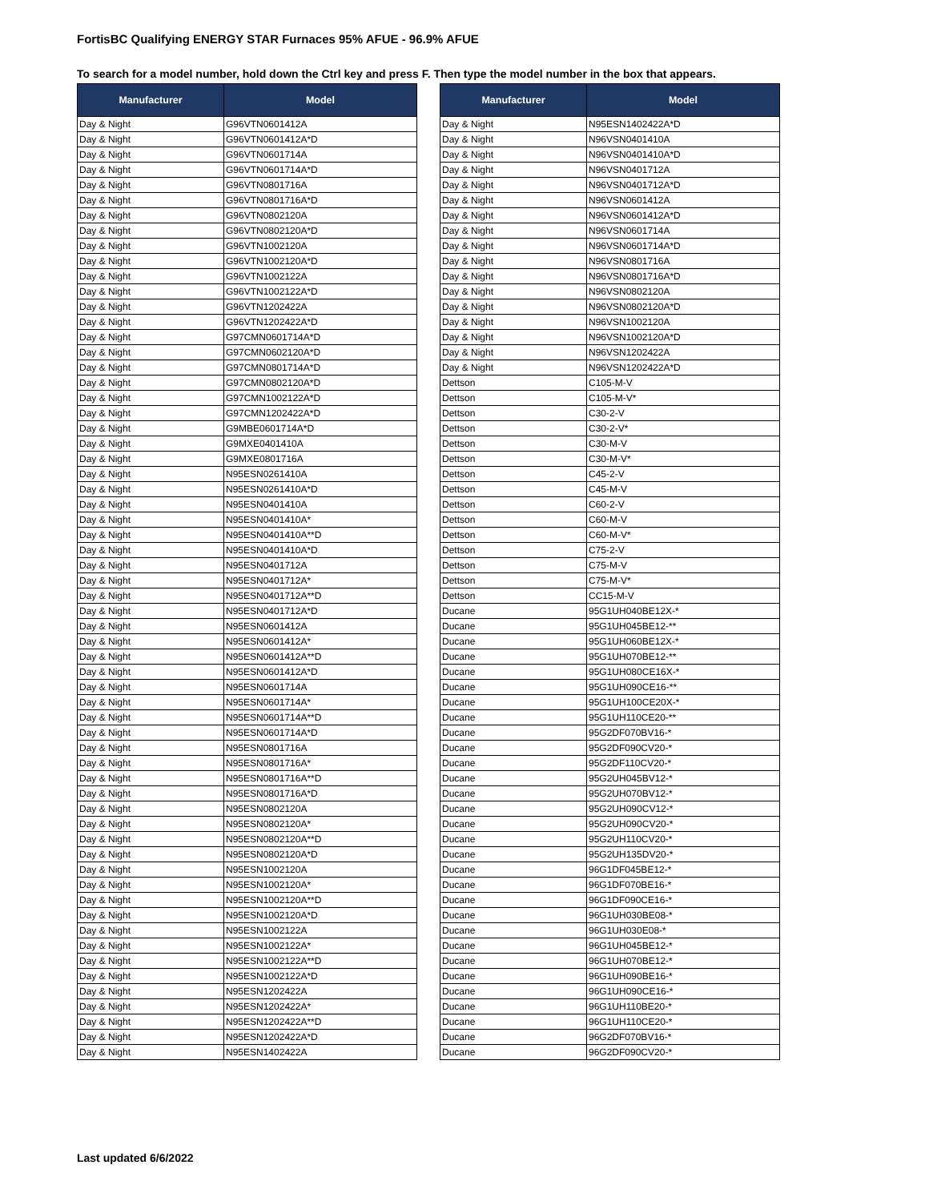FortisBC Qualifying ENERGY STAR Furnaces 95% AFUE - 96.9% AFUE
To search for a model number, hold down the Ctrl key and press F. Then type the model number in the box that appears.
| Manufacturer | Model |
| --- | --- |
| Day & Night | G96VTN0601412A |
| Day & Night | G96VTN0601412A*D |
| Day & Night | G96VTN0601714A |
| Day & Night | G96VTN0601714A*D |
| Day & Night | G96VTN0801716A |
| Day & Night | G96VTN0801716A*D |
| Day & Night | G96VTN0802120A |
| Day & Night | G96VTN0802120A*D |
| Day & Night | G96VTN1002120A |
| Day & Night | G96VTN1002120A*D |
| Day & Night | G96VTN1002122A |
| Day & Night | G96VTN1002122A*D |
| Day & Night | G96VTN1202422A |
| Day & Night | G96VTN1202422A*D |
| Day & Night | G97CMN0601714A*D |
| Day & Night | G97CMN0602120A*D |
| Day & Night | G97CMN0801714A*D |
| Day & Night | G97CMN0802120A*D |
| Day & Night | G97CMN1002122A*D |
| Day & Night | G97CMN1202422A*D |
| Day & Night | G9MBE0601714A*D |
| Day & Night | G9MXE0401410A |
| Day & Night | G9MXE0801716A |
| Day & Night | N95ESN0261410A |
| Day & Night | N95ESN0261410A*D |
| Day & Night | N95ESN0401410A |
| Day & Night | N95ESN0401410A* |
| Day & Night | N95ESN0401410A**D |
| Day & Night | N95ESN0401410A*D |
| Day & Night | N95ESN0401712A |
| Day & Night | N95ESN0401712A* |
| Day & Night | N95ESN0401712A**D |
| Day & Night | N95ESN0401712A*D |
| Day & Night | N95ESN0601412A |
| Day & Night | N95ESN0601412A* |
| Day & Night | N95ESN0601412A**D |
| Day & Night | N95ESN0601412A*D |
| Day & Night | N95ESN0601714A |
| Day & Night | N95ESN0601714A* |
| Day & Night | N95ESN0601714A**D |
| Day & Night | N95ESN0601714A*D |
| Day & Night | N95ESN0801716A |
| Day & Night | N95ESN0801716A* |
| Day & Night | N95ESN0801716A**D |
| Day & Night | N95ESN0801716A*D |
| Day & Night | N95ESN0802120A |
| Day & Night | N95ESN0802120A* |
| Day & Night | N95ESN0802120A**D |
| Day & Night | N95ESN0802120A*D |
| Day & Night | N95ESN1002120A |
| Day & Night | N95ESN1002120A* |
| Day & Night | N95ESN1002120A**D |
| Day & Night | N95ESN1002120A*D |
| Day & Night | N95ESN1002122A |
| Day & Night | N95ESN1002122A* |
| Day & Night | N95ESN1002122A**D |
| Day & Night | N95ESN1002122A*D |
| Day & Night | N95ESN1202422A |
| Day & Night | N95ESN1202422A* |
| Day & Night | N95ESN1202422A**D |
| Day & Night | N95ESN1202422A*D |
| Day & Night | N95ESN1402422A |
| Manufacturer | Model |
| --- | --- |
| Day & Night | N95ESN1402422A*D |
| Day & Night | N96VSN0401410A |
| Day & Night | N96VSN0401410A*D |
| Day & Night | N96VSN0401712A |
| Day & Night | N96VSN0401712A*D |
| Day & Night | N96VSN0601412A |
| Day & Night | N96VSN0601412A*D |
| Day & Night | N96VSN0601714A |
| Day & Night | N96VSN0601714A*D |
| Day & Night | N96VSN0801716A |
| Day & Night | N96VSN0801716A*D |
| Day & Night | N96VSN0802120A |
| Day & Night | N96VSN0802120A*D |
| Day & Night | N96VSN1002120A |
| Day & Night | N96VSN1002120A*D |
| Day & Night | N96VSN1202422A |
| Day & Night | N96VSN1202422A*D |
| Dettson | C105-M-V |
| Dettson | C105-M-V* |
| Dettson | C30-2-V |
| Dettson | C30-2-V* |
| Dettson | C30-M-V |
| Dettson | C30-M-V* |
| Dettson | C45-2-V |
| Dettson | C45-M-V |
| Dettson | C60-2-V |
| Dettson | C60-M-V |
| Dettson | C60-M-V* |
| Dettson | C75-2-V |
| Dettson | C75-M-V |
| Dettson | C75-M-V* |
| Dettson | CC15-M-V |
| Ducane | 95G1UH040BE12X-* |
| Ducane | 95G1UH045BE12-** |
| Ducane | 95G1UH060BE12X-* |
| Ducane | 95G1UH070BE12-** |
| Ducane | 95G1UH080CE16X-* |
| Ducane | 95G1UH090CE16-** |
| Ducane | 95G1UH100CE20X-* |
| Ducane | 95G1UH110CE20-** |
| Ducane | 95G2DF070BV16-* |
| Ducane | 95G2DF090CV20-* |
| Ducane | 95G2DF110CV20-* |
| Ducane | 95G2UH045BV12-* |
| Ducane | 95G2UH070BV12-* |
| Ducane | 95G2UH090CV12-* |
| Ducane | 95G2UH090CV20-* |
| Ducane | 95G2UH110CV20-* |
| Ducane | 95G2UH135DV20-* |
| Ducane | 96G1DF045BE12-* |
| Ducane | 96G1DF070BE16-* |
| Ducane | 96G1DF090CE16-* |
| Ducane | 96G1UH030BE08-* |
| Ducane | 96G1UH030E08-* |
| Ducane | 96G1UH045BE12-* |
| Ducane | 96G1UH070BE12-* |
| Ducane | 96G1UH090BE16-* |
| Ducane | 96G1UH090CE16-* |
| Ducane | 96G1UH110BE20-* |
| Ducane | 96G1UH110CE20-* |
| Ducane | 96G2DF070BV16-* |
| Ducane | 96G2DF090CV20-* |
Last updated 6/6/2022